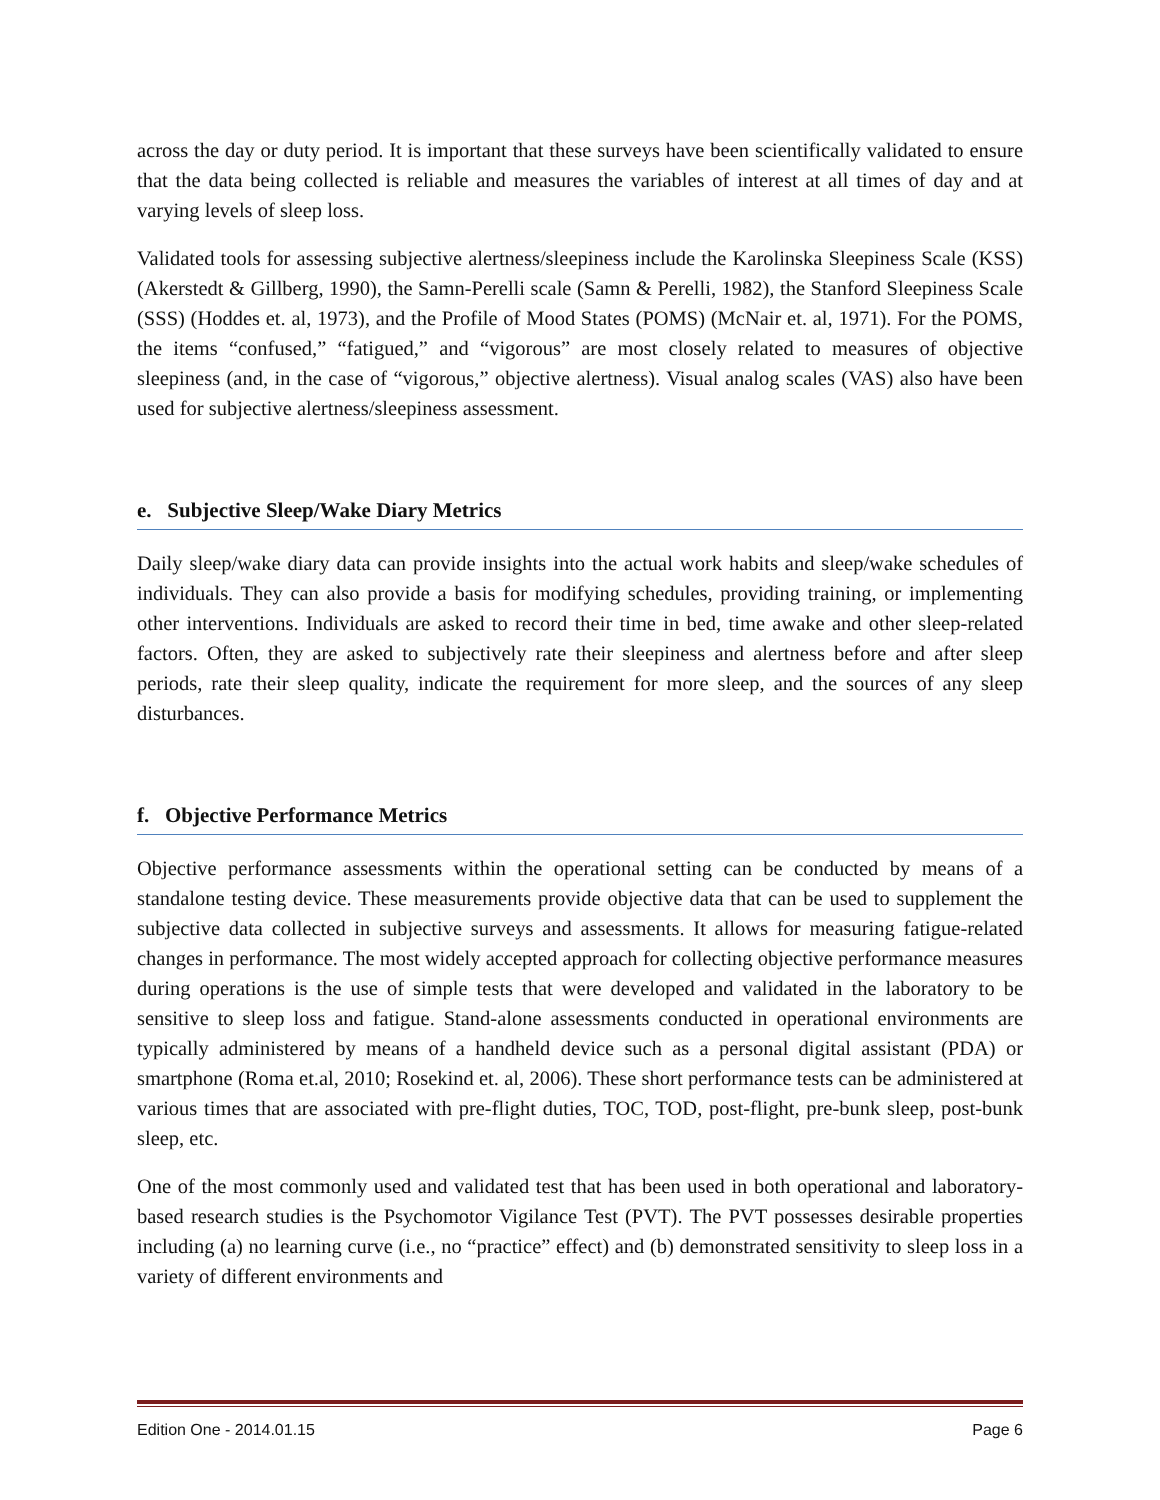across the day or duty period. It is important that these surveys have been scientifically validated to ensure that the data being collected is reliable and measures the variables of interest at all times of day and at varying levels of sleep loss.
Validated tools for assessing subjective alertness/sleepiness include the Karolinska Sleepiness Scale (KSS) (Akerstedt & Gillberg, 1990), the Samn-Perelli scale (Samn & Perelli, 1982), the Stanford Sleepiness Scale (SSS) (Hoddes et. al, 1973), and the Profile of Mood States (POMS) (McNair et. al, 1971). For the POMS, the items “confused,” “fatigued,” and “vigorous” are most closely related to measures of objective sleepiness (and, in the case of “vigorous,” objective alertness). Visual analog scales (VAS) also have been used for subjective alertness/sleepiness assessment.
e. Subjective Sleep/Wake Diary Metrics
Daily sleep/wake diary data can provide insights into the actual work habits and sleep/wake schedules of individuals. They can also provide a basis for modifying schedules, providing training, or implementing other interventions. Individuals are asked to record their time in bed, time awake and other sleep-related factors. Often, they are asked to subjectively rate their sleepiness and alertness before and after sleep periods, rate their sleep quality, indicate the requirement for more sleep, and the sources of any sleep disturbances.
f. Objective Performance Metrics
Objective performance assessments within the operational setting can be conducted by means of a standalone testing device. These measurements provide objective data that can be used to supplement the subjective data collected in subjective surveys and assessments. It allows for measuring fatigue-related changes in performance. The most widely accepted approach for collecting objective performance measures during operations is the use of simple tests that were developed and validated in the laboratory to be sensitive to sleep loss and fatigue. Stand-alone assessments conducted in operational environments are typically administered by means of a handheld device such as a personal digital assistant (PDA) or smartphone (Roma et.al, 2010; Rosekind et. al, 2006). These short performance tests can be administered at various times that are associated with pre-flight duties, TOC, TOD, post-flight, pre-bunk sleep, post-bunk sleep, etc.
One of the most commonly used and validated test that has been used in both operational and laboratory-based research studies is the Psychomotor Vigilance Test (PVT). The PVT possesses desirable properties including (a) no learning curve (i.e., no “practice” effect) and (b) demonstrated sensitivity to sleep loss in a variety of different environments and
Edition One - 2014.01.15 Page 6